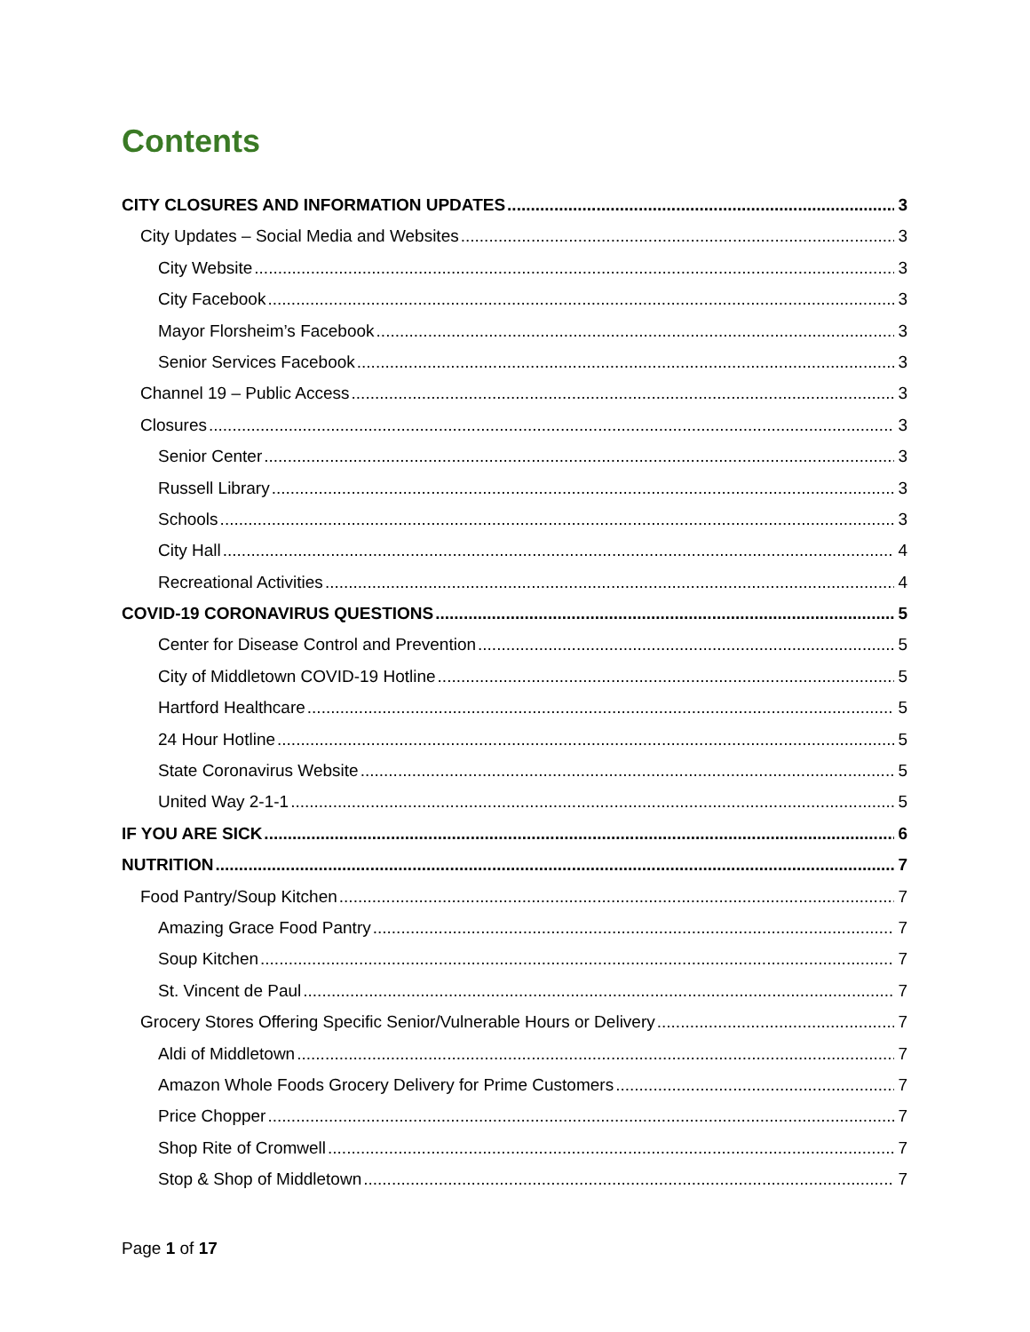Contents
CITY CLOSURES AND INFORMATION UPDATES 3
City Updates – Social Media and Websites 3
City Website 3
City Facebook 3
Mayor Florsheim’s Facebook 3
Senior Services Facebook 3
Channel 19 – Public Access 3
Closures 3
Senior Center 3
Russell Library 3
Schools 3
City Hall 4
Recreational Activities 4
COVID-19 CORONAVIRUS QUESTIONS 5
Center for Disease Control and Prevention 5
City of Middletown COVID-19 Hotline 5
Hartford Healthcare 5
24 Hour Hotline 5
State Coronavirus Website 5
United Way 2-1-1 5
IF YOU ARE SICK 6
NUTRITION 7
Food Pantry/Soup Kitchen 7
Amazing Grace Food Pantry 7
Soup Kitchen 7
St. Vincent de Paul 7
Grocery Stores Offering Specific Senior/Vulnerable Hours or Delivery 7
Aldi of Middletown 7
Amazon Whole Foods Grocery Delivery for Prime Customers 7
Price Chopper 7
Shop Rite of Cromwell 7
Stop & Shop of Middletown 7
Page 1 of 17